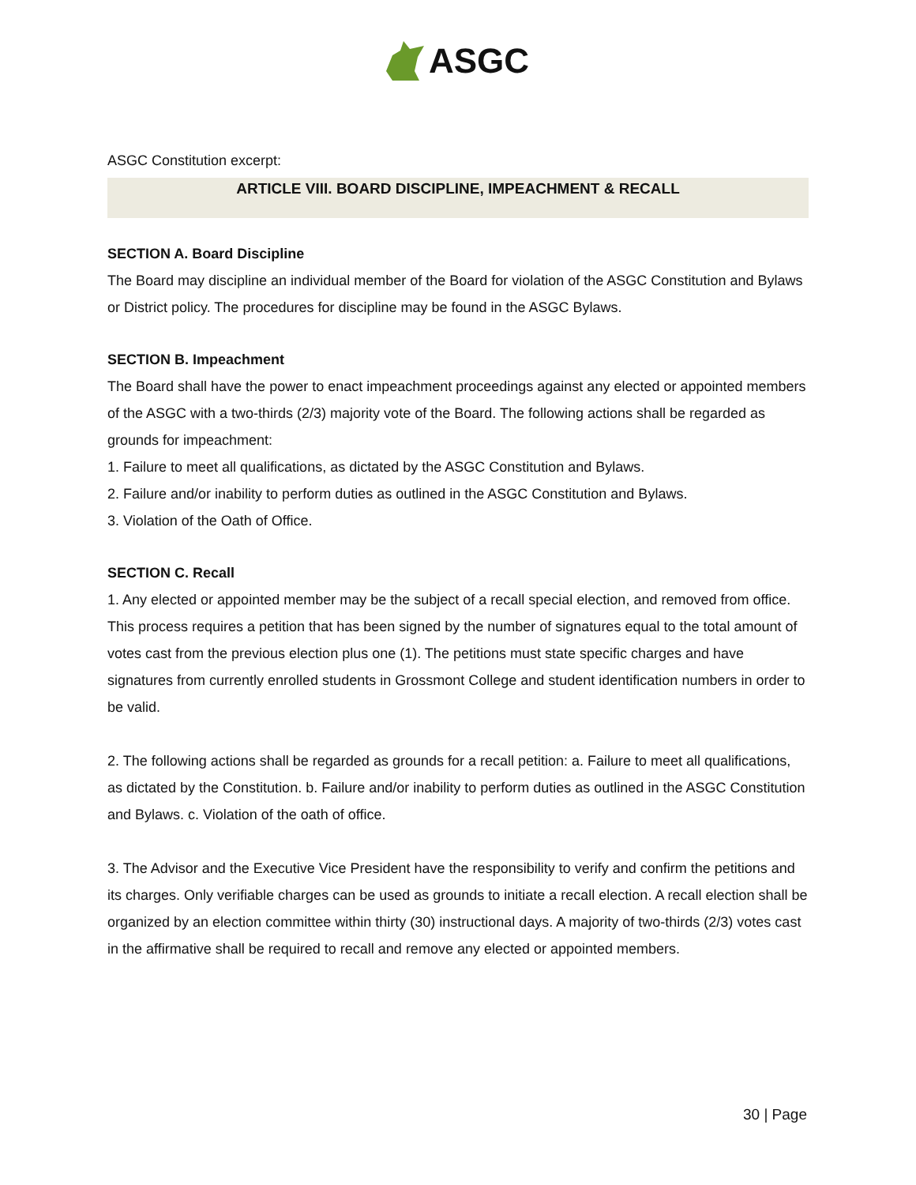ASGC
ASGC Constitution excerpt:
ARTICLE VIII. BOARD DISCIPLINE, IMPEACHMENT & RECALL
SECTION A. Board Discipline
The Board may discipline an individual member of the Board for violation of the ASGC Constitution and Bylaws or District policy. The procedures for discipline may be found in the ASGC Bylaws.
SECTION B. Impeachment
The Board shall have the power to enact impeachment proceedings against any elected or appointed members of the ASGC with a two-thirds (2/3) majority vote of the Board. The following actions shall be regarded as grounds for impeachment:
1. Failure to meet all qualifications, as dictated by the ASGC Constitution and Bylaws.
2. Failure and/or inability to perform duties as outlined in the ASGC Constitution and Bylaws.
3. Violation of the Oath of Office.
SECTION C. Recall
1. Any elected or appointed member may be the subject of a recall special election, and removed from office. This process requires a petition that has been signed by the number of signatures equal to the total amount of votes cast from the previous election plus one (1). The petitions must state specific charges and have signatures from currently enrolled students in Grossmont College and student identification numbers in order to be valid.
2. The following actions shall be regarded as grounds for a recall petition: a. Failure to meet all qualifications, as dictated by the Constitution. b. Failure and/or inability to perform duties as outlined in the ASGC Constitution and Bylaws. c. Violation of the oath of office.
3. The Advisor and the Executive Vice President have the responsibility to verify and confirm the petitions and its charges. Only verifiable charges can be used as grounds to initiate a recall election. A recall election shall be organized by an election committee within thirty (30) instructional days. A majority of two-thirds (2/3) votes cast in the affirmative shall be required to recall and remove any elected or appointed members.
30 | Page